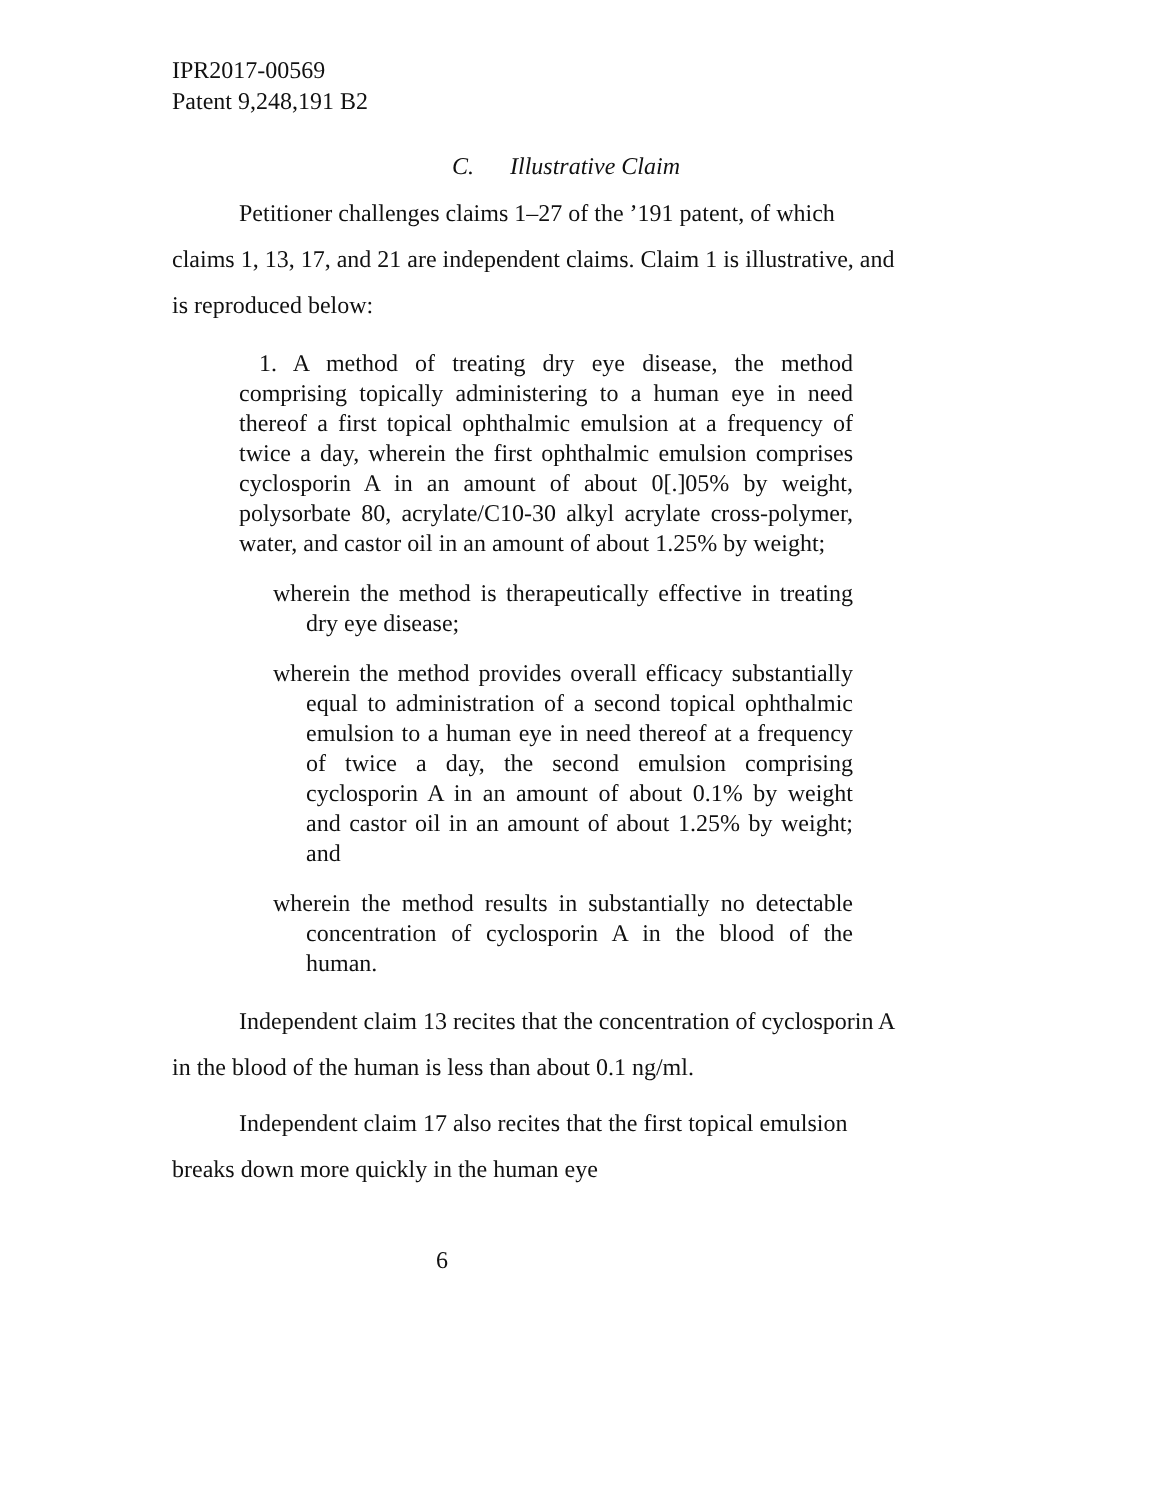IPR2017-00569
Patent 9,248,191 B2
C. Illustrative Claim
Petitioner challenges claims 1–27 of the ’191 patent, of which claims 1, 13, 17, and 21 are independent claims. Claim 1 is illustrative, and is reproduced below:
1. A method of treating dry eye disease, the method comprising topically administering to a human eye in need thereof a first topical ophthalmic emulsion at a frequency of twice a day, wherein the first ophthalmic emulsion comprises cyclosporin A in an amount of about 0[.]05% by weight, polysorbate 80, acrylate/C10-30 alkyl acrylate cross-polymer, water, and castor oil in an amount of about 1.25% by weight;
wherein the method is therapeutically effective in treating dry eye disease;
wherein the method provides overall efficacy substantially equal to administration of a second topical ophthalmic emulsion to a human eye in need thereof at a frequency of twice a day, the second emulsion comprising cyclosporin A in an amount of about 0.1% by weight and castor oil in an amount of about 1.25% by weight; and
wherein the method results in substantially no detectable concentration of cyclosporin A in the blood of the human.
Independent claim 13 recites that the concentration of cyclosporin A in the blood of the human is less than about 0.1 ng/ml.
Independent claim 17 also recites that the first topical emulsion breaks down more quickly in the human eye
6